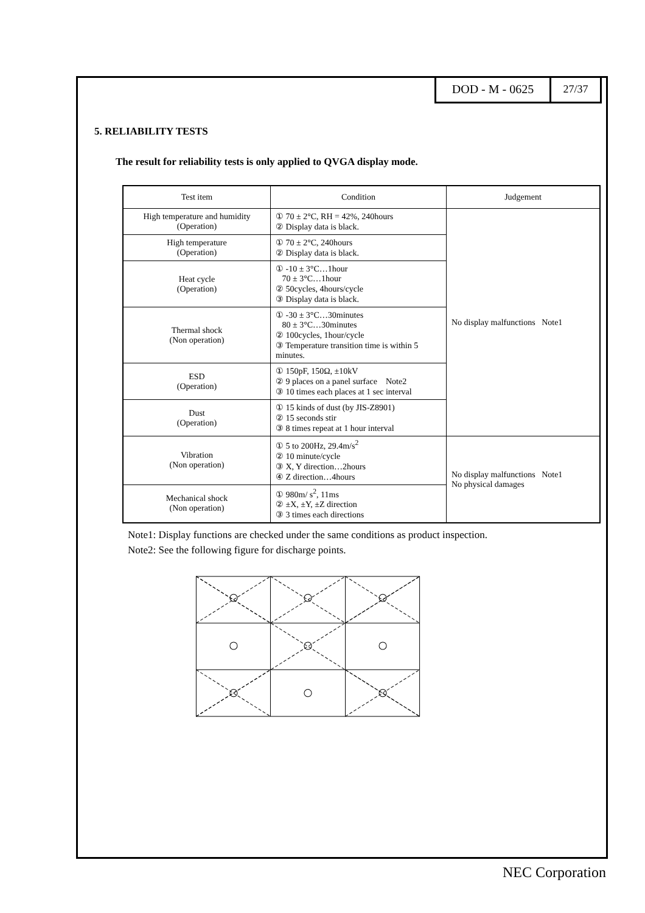DOD - M - 0625 27/37
5. RELIABILITY TESTS
The result for reliability tests is only applied to QVGA display mode.
| Test item | Condition | Judgement |
| --- | --- | --- |
| High temperature and humidity (Operation) | ① 70 ± 2°C, RH = 42%, 240hours ② Display data is black. | No display malfunctions Note1 |
| High temperature (Operation) | ① 70 ± 2°C, 240hours ② Display data is black. | |
| Heat cycle (Operation) | ① -10 ± 3°C…1hour 70 ± 3°C…1hour ② 50cycles, 4hours/cycle ③ Display data is black. | |
| Thermal shock (Non operation) | ① -30 ± 3°C…30minutes 80 ± 3°C…30minutes ② 100cycles, 1hour/cycle ③ Temperature transition time is within 5 minutes. | |
| ESD (Operation) | ① 150pF, 150Ω, ±10kV ② 9 places on a panel surface Note2 ③ 10 times each places at 1 sec interval | |
| Dust (Operation) | ① 15 kinds of dust (by JIS-Z8901) ② 15 seconds stir ③ 8 times repeat at 1 hour interval | |
| Vibration (Non operation) | ① 5 to 200Hz, 29.4m/s<sup>2</sup> ② 10 minute/cycle ③ X, Y direction…2hours ④ Z direction…4hours | No display malfunctions Note1 No physical damages |
| Mechanical shock (Non operation) | ① 980m/ s<sup>2</sup>, 11ms ② ±X, ±Y, ±Z direction ③ 3 times each directions | |
Note1: Display functions are checked under the same conditions as product inspection.
Note2: See the following figure for discharge points.
NEC Corporation